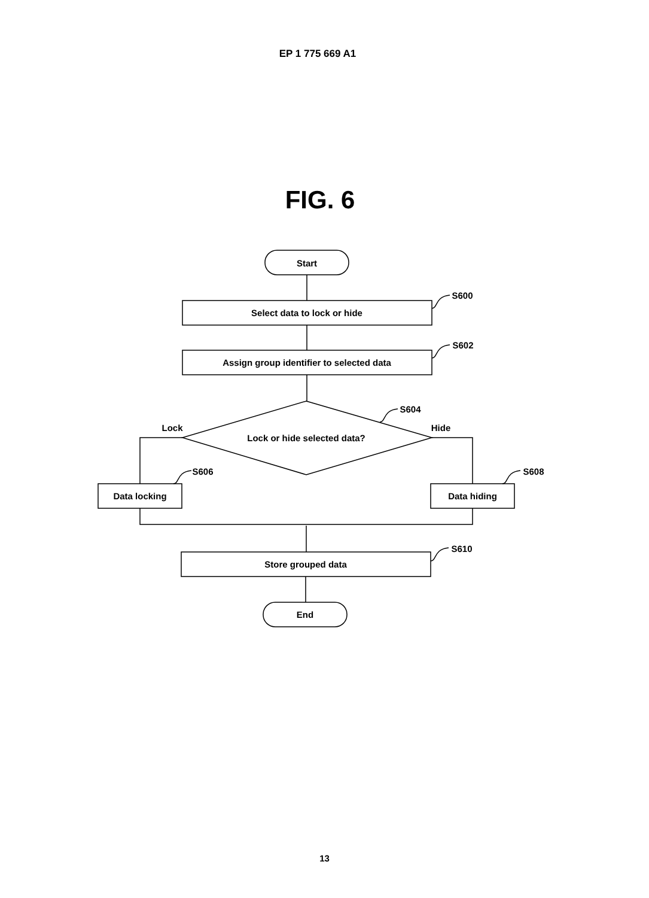EP 1 775 669 A1
FIG. 6
Start
Select data to lock or hide
Assign group identifier to selected data
Lock or hide selected data?
Data locking
Data hiding
Store grouped data
End
Lock
Hide
S600
S602
S604
S606
S608
S610
13